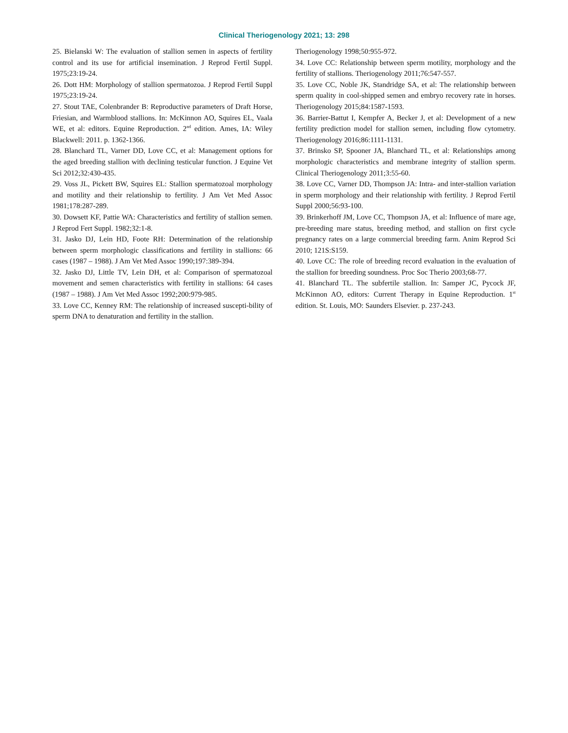Clinical Theriogenology 2021; 13: 298
25. Bielanski W: The evaluation of stallion semen in aspects of fertility control and its use for artificial insemination. J Reprod Fertil Suppl. 1975;23:19-24.
26. Dott HM: Morphology of stallion spermatozoa. J Reprod Fertil Suppl 1975;23:19-24.
27. Stout TAE, Colenbrander B: Reproductive parameters of Draft Horse, Friesian, and Warmblood stallions. In: McKinnon AO, Squires EL, Vaala WE, et al: editors. Equine Reproduction. 2<sup>nd</sup> edition. Ames, IA: Wiley Blackwell: 2011. p. 1362-1366.
28. Blanchard TL, Varner DD, Love CC, et al: Management options for the aged breeding stallion with declining testicular function. J Equine Vet Sci 2012;32:430-435.
29. Voss JL, Pickett BW, Squires EL: Stallion spermatozoal morphology and motility and their relationship to fertility. J Am Vet Med Assoc 1981;178:287-289.
30. Dowsett KF, Pattie WA: Characteristics and fertility of stallion semen. J Reprod Fert Suppl. 1982;32:1-8.
31. Jasko DJ, Lein HD, Foote RH: Determination of the relationship between sperm morphologic classifications and fertility in stallions: 66 cases (1987 – 1988). J Am Vet Med Assoc 1990;197:389-394.
32. Jasko DJ, Little TV, Lein DH, et al: Comparison of spermatozoal movement and semen characteristics with fertility in stallions: 64 cases (1987 – 1988). J Am Vet Med Assoc 1992;200:979-985.
33. Love CC, Kenney RM: The relationship of increased suscepti-bility of sperm DNA to denaturation and fertility in the stallion.
Theriogenology 1998;50:955-972.
34. Love CC: Relationship between sperm motility, morphology and the fertility of stallions. Theriogenology 2011;76:547-557.
35. Love CC, Noble JK, Standridge SA, et al: The relationship between sperm quality in cool-shipped semen and embryo recovery rate in horses. Theriogenology 2015;84:1587-1593.
36. Barrier-Battut I, Kempfer A, Becker J, et al: Development of a new fertility prediction model for stallion semen, including flow cytometry. Theriogenology 2016;86:1111-1131.
37. Brinsko SP, Spooner JA, Blanchard TL, et al: Relationships among morphologic characteristics and membrane integrity of stallion sperm. Clinical Theriogenology 2011;3:55-60.
38. Love CC, Varner DD, Thompson JA: Intra- and inter-stallion variation in sperm morphology and their relationship with fertility. J Reprod Fertil Suppl 2000;56:93-100.
39. Brinkerhoff JM, Love CC, Thompson JA, et al: Influence of mare age, pre-breeding mare status, breeding method, and stallion on first cycle pregnancy rates on a large commercial breeding farm. Anim Reprod Sci 2010; 121S:S159.
40. Love CC: The role of breeding record evaluation in the evaluation of the stallion for breeding soundness. Proc Soc Therio 2003;68-77.
41. Blanchard TL. The subfertile stallion. In: Samper JC, Pycock JF, McKinnon AO, editors: Current Therapy in Equine Reproduction. 1<sup>st</sup> edition. St. Louis, MO: Saunders Elsevier. p. 237-243.